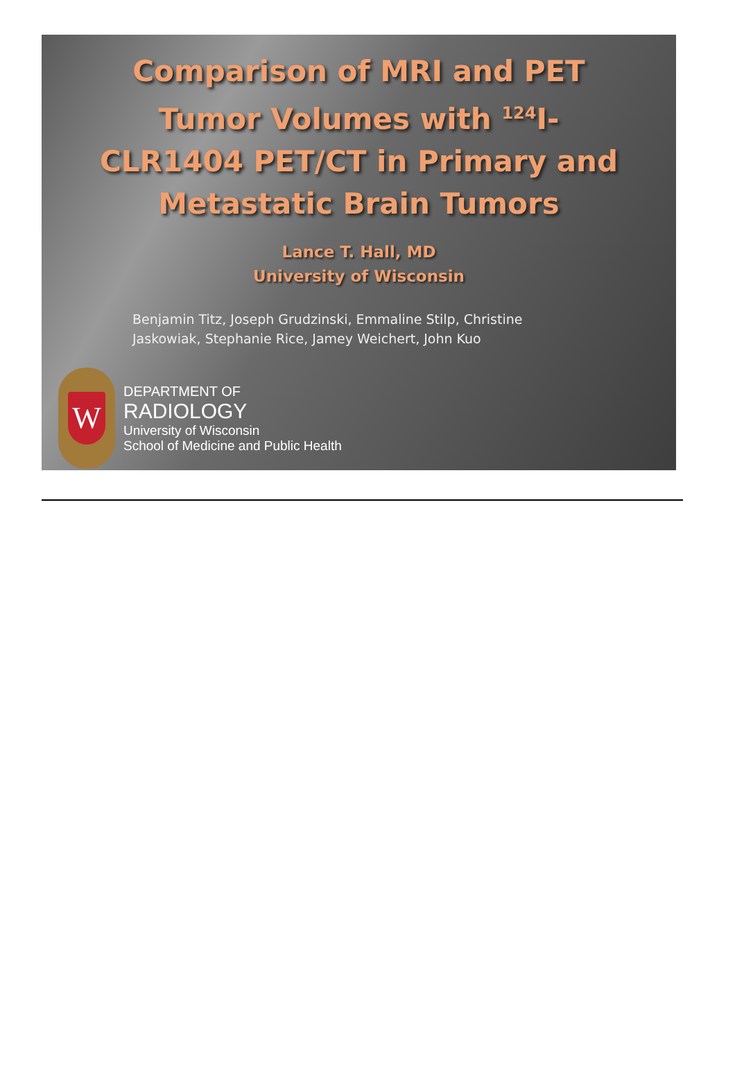Comparison of MRI and PET
Tumor Volumes with <sup>124</sup>I-
CLR1404 PET/CT in Primary and
Metastatic Brain Tumors
Lance T. Hall, MD
University of Wisconsin
Benjamin Titz, Joseph Grudzinski, Emmaline Stilp, Christine
Jaskowiak, Stephanie Rice, Jamey Weichert, John Kuo
W
DEPARTMENT OF
RADIOLOGY
University of Wisconsin
School of Medicine and Public Health